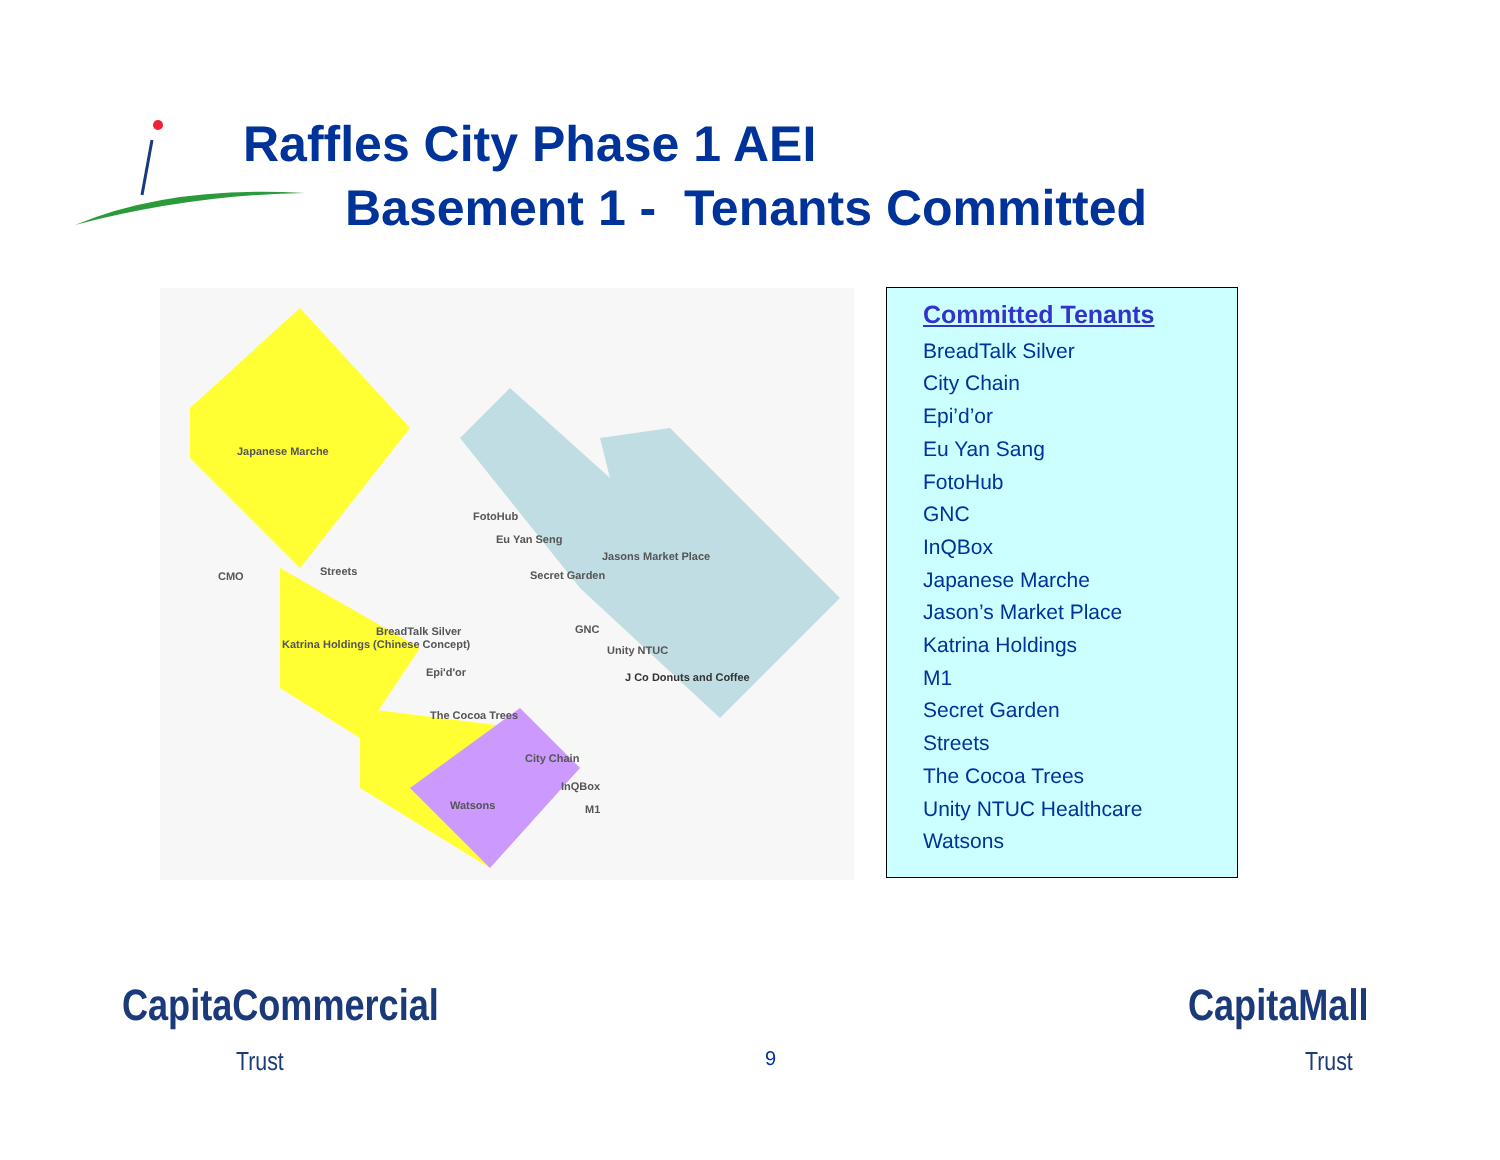Raffles City Phase 1 AEI
Basement 1 - Tenants Committed
Japanese Marche
CMO Streets
Jasons Market Place
FotoHub
Eu Yan Seng
Secret Garden
GNC
Unity NTUC Katrina Holdings (Chinese Concept)
BreadTalk Silver
Epi'd'or J Co Donuts and Coffee
The Cocoa Trees
City Chain
InQBox
Watsons M1
Committed Tenants
BreadTalk Silver
City Chain
Epi’d’or
Eu Yan Sang
FotoHub
GNC
InQBox
Japanese Marche
Jason’s Market Place
Katrina Holdings
M1
Secret Garden
Streets
The Cocoa Trees
Unity NTUC Healthcare
Watsons
CapitaCommercial
Trust 9
CapitaMall
Trust